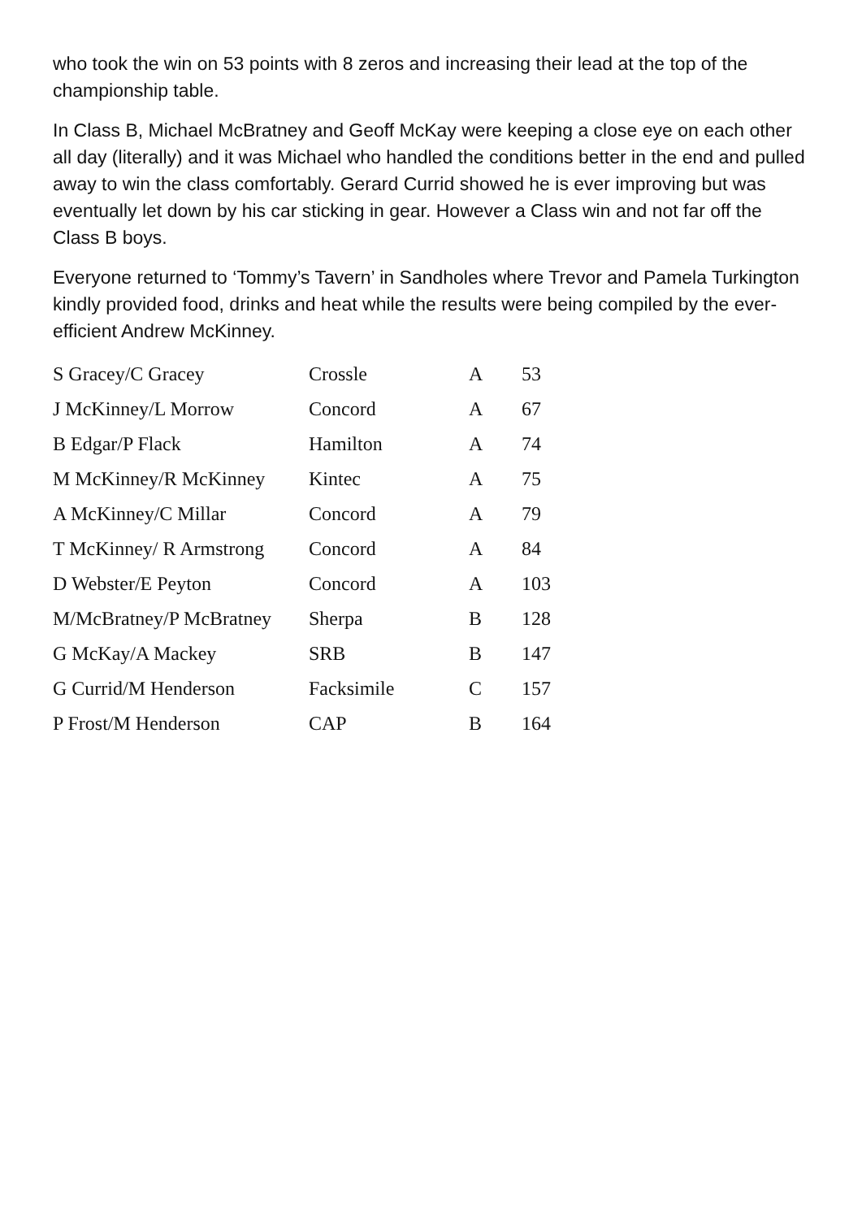who took the win on 53 points with 8 zeros and increasing their lead at the top of the championship table.
In Class B, Michael McBratney and Geoff McKay were keeping a close eye on each other all day (literally) and it was Michael who handled the conditions better in the end and pulled away to win the class comfortably. Gerard Currid showed he is ever improving but was eventually let down by his car sticking in gear. However a Class win and not far off the Class B boys.
Everyone returned to ‘Tommy’s Tavern’ in Sandholes where Trevor and Pamela Turkington kindly provided food, drinks and heat while the results were being compiled by the ever-efficient Andrew McKinney.
| S Gracey/C Gracey | Crossle | A | 53 |
| J McKinney/L Morrow | Concord | A | 67 |
| B Edgar/P Flack | Hamilton | A | 74 |
| M McKinney/R McKinney | Kintec | A | 75 |
| A McKinney/C Millar | Concord | A | 79 |
| T McKinney/ R Armstrong | Concord | A | 84 |
| D Webster/E Peyton | Concord | A | 103 |
| M/McBratney/P McBratney | Sherpa | B | 128 |
| G McKay/A Mackey | SRB | B | 147 |
| G Currid/M Henderson | Facksimile | C | 157 |
| P Frost/M Henderson | CAP | B | 164 |